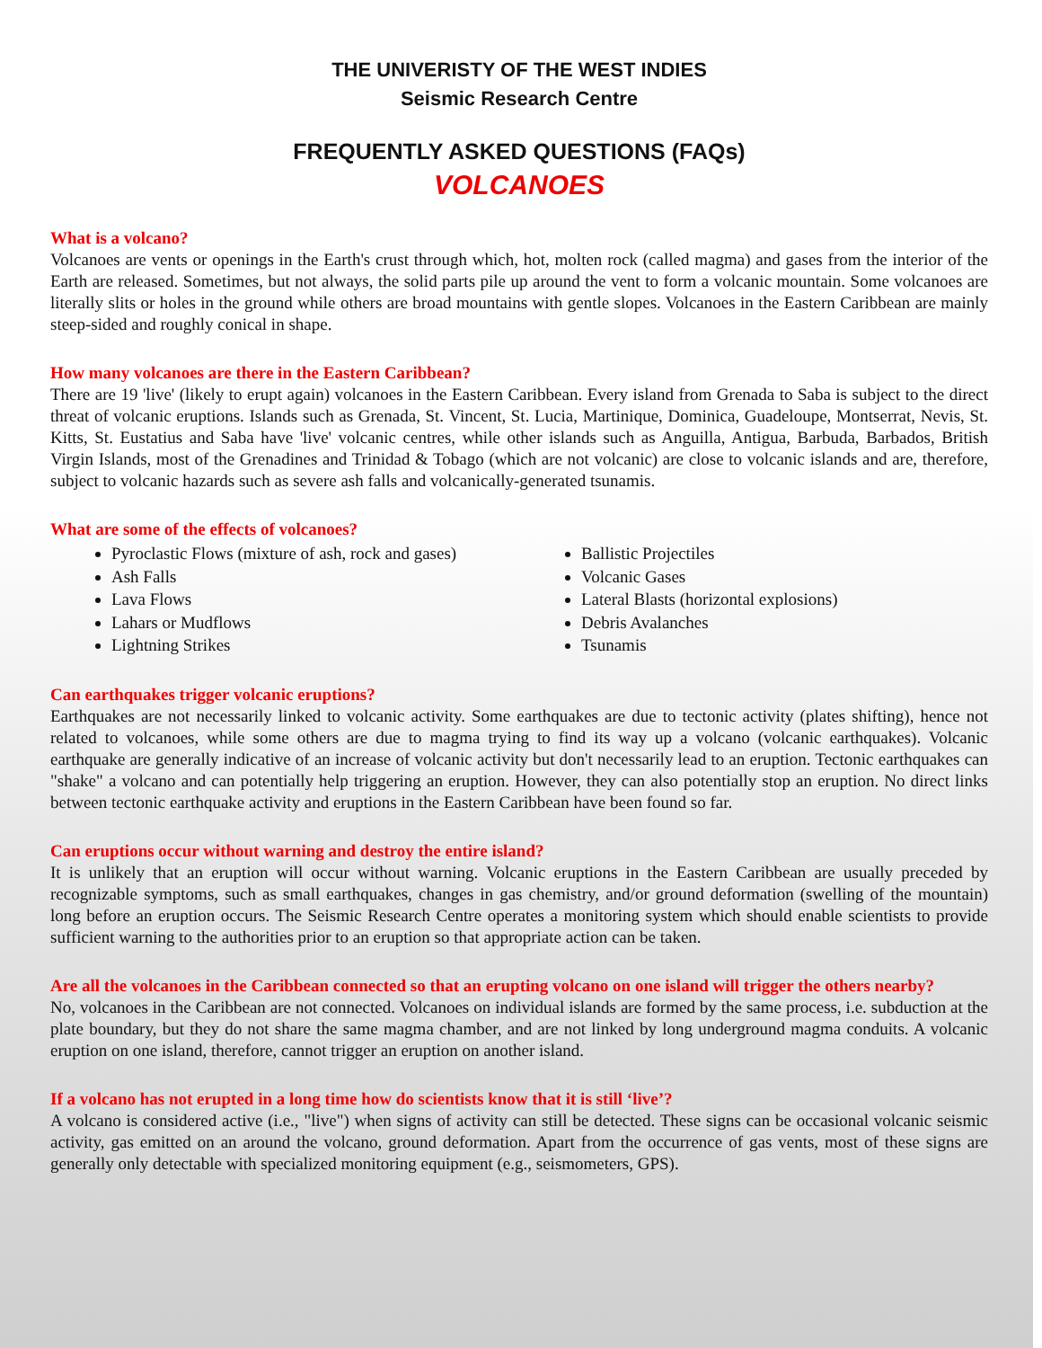THE UNIVERISTY OF THE WEST INDIES
Seismic Research Centre
FREQUENTLY ASKED QUESTIONS (FAQs)
VOLCANOES
What is a volcano?
Volcanoes are vents or openings in the Earth's crust through which, hot, molten rock (called magma) and gases from the interior of the Earth are released. Sometimes, but not always, the solid parts pile up around the vent to form a volcanic mountain. Some volcanoes are literally slits or holes in the ground while others are broad mountains with gentle slopes. Volcanoes in the Eastern Caribbean are mainly steep-sided and roughly conical in shape.
How many volcanoes are there in the Eastern Caribbean?
There are 19 'live' (likely to erupt again) volcanoes in the Eastern Caribbean. Every island from Grenada to Saba is subject to the direct threat of volcanic eruptions. Islands such as Grenada, St. Vincent, St. Lucia, Martinique, Dominica, Guadeloupe, Montserrat, Nevis, St. Kitts, St. Eustatius and Saba have 'live' volcanic centres, while other islands such as Anguilla, Antigua, Barbuda, Barbados, British Virgin Islands, most of the Grenadines and Trinidad & Tobago (which are not volcanic) are close to volcanic islands and are, therefore, subject to volcanic hazards such as severe ash falls and volcanically-generated tsunamis.
What are some of the effects of volcanoes?
Pyroclastic Flows (mixture of ash, rock and gases)
Ash Falls
Lava Flows
Lahars or Mudflows
Lightning Strikes
Ballistic Projectiles
Volcanic Gases
Lateral Blasts (horizontal explosions)
Debris Avalanches
Tsunamis
Can earthquakes trigger volcanic eruptions?
Earthquakes are not necessarily linked to volcanic activity. Some earthquakes are due to tectonic activity (plates shifting), hence not related to volcanoes, while some others are due to magma trying to find its way up a volcano (volcanic earthquakes). Volcanic earthquake are generally indicative of an increase of volcanic activity but don't necessarily lead to an eruption. Tectonic earthquakes can "shake" a volcano and can potentially help triggering an eruption. However, they can also potentially stop an eruption. No direct links between tectonic earthquake activity and eruptions in the Eastern Caribbean have been found so far.
Can eruptions occur without warning and destroy the entire island?
It is unlikely that an eruption will occur without warning. Volcanic eruptions in the Eastern Caribbean are usually preceded by recognizable symptoms, such as small earthquakes, changes in gas chemistry, and/or ground deformation (swelling of the mountain) long before an eruption occurs. The Seismic Research Centre operates a monitoring system which should enable scientists to provide sufficient warning to the authorities prior to an eruption so that appropriate action can be taken.
Are all the volcanoes in the Caribbean connected so that an erupting volcano on one island will trigger the others nearby?
No, volcanoes in the Caribbean are not connected. Volcanoes on individual islands are formed by the same process, i.e. subduction at the plate boundary, but they do not share the same magma chamber, and are not linked by long underground magma conduits. A volcanic eruption on one island, therefore, cannot trigger an eruption on another island.
If a volcano has not erupted in a long time how do scientists know that it is still ‘live’?
A volcano is considered active (i.e., "live") when signs of activity can still be detected. These signs can be occasional volcanic seismic activity, gas emitted on an around the volcano, ground deformation. Apart from the occurrence of gas vents, most of these signs are generally only detectable with specialized monitoring equipment (e.g., seismometers, GPS).